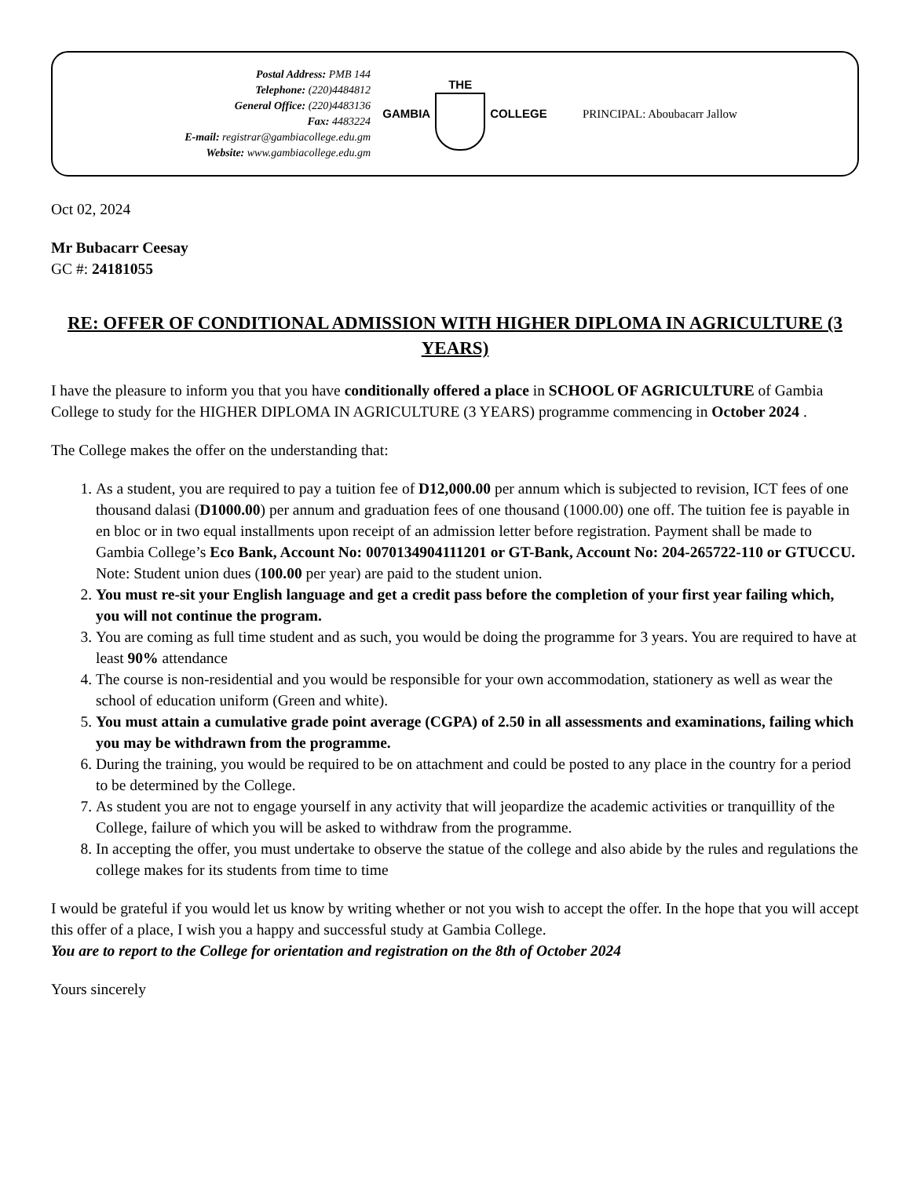Postal Address: PMB 144
Telephone: (220)4484812
General Office: (220)4483136
Fax: 4483224
E-mail: registrar@gambiacollege.edu.gm
Website: www.gambiacollege.edu.gm
GAMBIA THE COLLEGE PRINCIPAL: Aboubacarr Jallow
Oct 02, 2024
Mr Bubacarr Ceesay
GC #: 24181055
RE: OFFER OF CONDITIONAL ADMISSION WITH HIGHER DIPLOMA IN AGRICULTURE (3 YEARS)
I have the pleasure to inform you that you have conditionally offered a place in SCHOOL OF AGRICULTURE of Gambia College to study for the HIGHER DIPLOMA IN AGRICULTURE (3 YEARS) programme commencing in October 2024 .
The College makes the offer on the understanding that:
1. As a student, you are required to pay a tuition fee of D12,000.00 per annum which is subjected to revision, ICT fees of one thousand dalasi (D1000.00) per annum and graduation fees of one thousand (1000.00) one off. The tuition fee is payable in en bloc or in two equal installments upon receipt of an admission letter before registration. Payment shall be made to Gambia College’s Eco Bank, Account No: 0070134904111201 or GT-Bank, Account No: 204-265722-110 or GTUCCU. Note: Student union dues (100.00 per year) are paid to the student union.
2. You must re-sit your English language and get a credit pass before the completion of your first year failing which, you will not continue the program.
3. You are coming as full time student and as such, you would be doing the programme for 3 years. You are required to have at least 90% attendance
4. The course is non-residential and you would be responsible for your own accommodation, stationery as well as wear the school of education uniform (Green and white).
5. You must attain a cumulative grade point average (CGPA) of 2.50 in all assessments and examinations, failing which you may be withdrawn from the programme.
6. During the training, you would be required to be on attachment and could be posted to any place in the country for a period to be determined by the College.
7. As student you are not to engage yourself in any activity that will jeopardize the academic activities or tranquillity of the College, failure of which you will be asked to withdraw from the programme.
8. In accepting the offer, you must undertake to observe the statue of the college and also abide by the rules and regulations the college makes for its students from time to time
I would be grateful if you would let us know by writing whether or not you wish to accept the offer. In the hope that you will accept this offer of a place, I wish you a happy and successful study at Gambia College.
You are to report to the College for orientation and registration on the 8th of October 2024
Yours sincerely